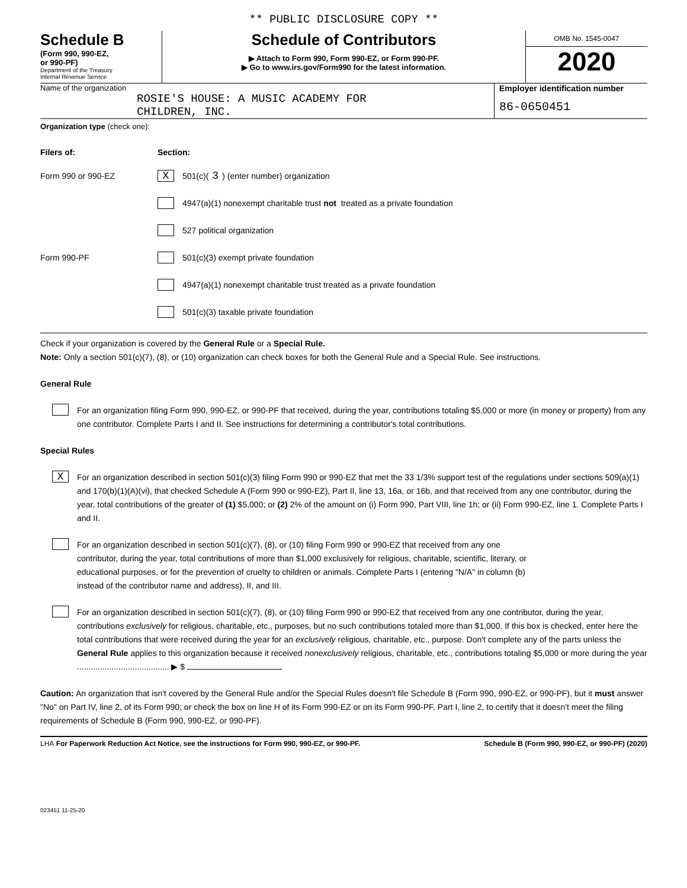** PUBLIC DISCLOSURE COPY **
Schedule B
(Form 990, 990-EZ,
or 990-PF)
Department of the Treasury
Internal Revenue Service
Schedule of Contributors
▶ Attach to Form 990, Form 990-EZ, or Form 990-PF.
▶ Go to www.irs.gov/Form990 for the latest information.
OMB No. 1545-0047
2020
Name of the organization
ROSIE'S HOUSE: A MUSIC ACADEMY FOR
CHILDREN, INC.
Employer identification number
86-0650451
Organization type (check one):
Filers of: Section:
Form 990 or 990-EZ X 501(c)( 3 ) (enter number) organization
4947(a)(1) nonexempt charitable trust not treated as a private foundation
527 political organization
Form 990-PF 501(c)(3) exempt private foundation
4947(a)(1) nonexempt charitable trust treated as a private foundation
501(c)(3) taxable private foundation
Check if your organization is covered by the General Rule or a Special Rule.
Note: Only a section 501(c)(7), (8), or (10) organization can check boxes for both the General Rule and a Special Rule. See instructions.
General Rule
For an organization filing Form 990, 990-EZ, or 990-PF that received, during the year, contributions totaling $5,000 or more (in money or property) from any one contributor. Complete Parts I and II. See instructions for determining a contributor's total contributions.
Special Rules
X
For an organization described in section 501(c)(3) filing Form 990 or 990-EZ that met the 33 1/3% support test of the regulations under sections 509(a)(1) and 170(b)(1)(A)(vi), that checked Schedule A (Form 990 or 990-EZ), Part II, line 13, 16a, or 16b, and that received from any one contributor, during the year, total contributions of the greater of (1) $5,000; or (2) 2% of the amount on (i) Form 990, Part VIII, line 1h; or (ii) Form 990-EZ, line 1. Complete Parts I and II.
For an organization described in section 501(c)(7), (8), or (10) filing Form 990 or 990-EZ that received from any one contributor, during the year, total contributions of more than $1,000 exclusively for religious, charitable, scientific, literary, or educational purposes, or for the prevention of cruelty to children or animals. Complete Parts I (entering "N/A" in column (b) instead of the contributor name and address), II, and III.
For an organization described in section 501(c)(7), (8), or (10) filing Form 990 or 990-EZ that received from any one contributor, during the year, contributions exclusively for religious, charitable, etc., purposes, but no such contributions totaled more than $1,000. If this box is checked, enter here the total contributions that were received during the year for an exclusively religious, charitable, etc., purpose. Don't complete any of the parts unless the General Rule applies to this organization because it received nonexclusively religious, charitable, etc., contributions totaling $5,000 or more during the year ........................................ ▶ $
Caution: An organization that isn't covered by the General Rule and/or the Special Rules doesn't file Schedule B (Form 990, 990-EZ, or 990-PF), but it must answer "No" on Part IV, line 2, of its Form 990; or check the box on line H of its Form 990-EZ or on its Form 990-PF, Part I, line 2, to certify that it doesn't meet the filing requirements of Schedule B (Form 990, 990-EZ, or 990-PF).
LHA For Paperwork Reduction Act Notice, see the instructions for Form 990, 990-EZ, or 990-PF. Schedule B (Form 990, 990-EZ, or 990-PF) (2020)
023451 11-25-20